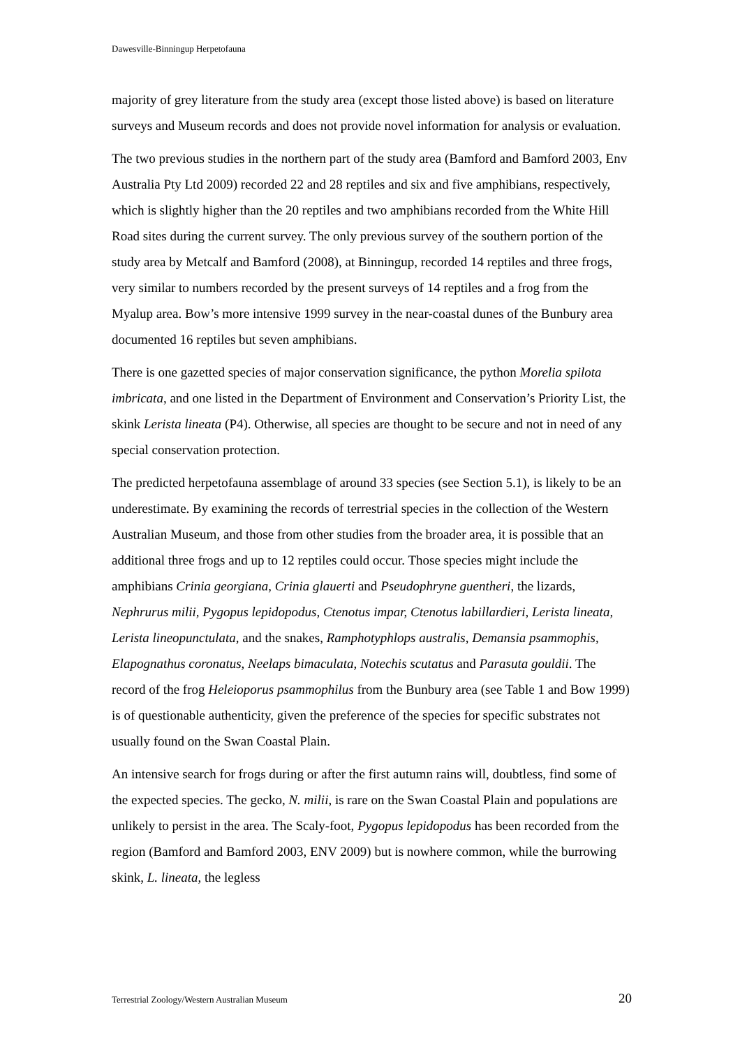Dawesville-Binningup Herpetofauna
majority of grey literature from the study area (except those listed above) is based on literature surveys and Museum records and does not provide novel information for analysis or evaluation.
The two previous studies in the northern part of the study area (Bamford and Bamford 2003, Env Australia Pty Ltd 2009) recorded 22 and 28 reptiles and six and five amphibians, respectively, which is slightly higher than the 20 reptiles and two amphibians recorded from the White Hill Road sites during the current survey. The only previous survey of the southern portion of the study area by Metcalf and Bamford (2008), at Binningup, recorded 14 reptiles and three frogs, very similar to numbers recorded by the present surveys of 14 reptiles and a frog from the Myalup area. Bow’s more intensive 1999 survey in the near-coastal dunes of the Bunbury area documented 16 reptiles but seven amphibians.
There is one gazetted species of major conservation significance, the python Morelia spilota imbricata, and one listed in the Department of Environment and Conservation’s Priority List, the skink Lerista lineata (P4). Otherwise, all species are thought to be secure and not in need of any special conservation protection.
The predicted herpetofauna assemblage of around 33 species (see Section 5.1), is likely to be an underestimate. By examining the records of terrestrial species in the collection of the Western Australian Museum, and those from other studies from the broader area, it is possible that an additional three frogs and up to 12 reptiles could occur. Those species might include the amphibians Crinia georgiana, Crinia glauerti and Pseudophryne guentheri, the lizards, Nephrurus milii, Pygopus lepidopodus, Ctenotus impar, Ctenotus labillardieri, Lerista lineata, Lerista lineopunctulata, and the snakes, Ramphotyphlops australis, Demansia psammophis, Elapognathus coronatus, Neelaps bimaculata, Notechis scutatus and Parasuta gouldii. The record of the frog Heleioporus psammophilus from the Bunbury area (see Table 1 and Bow 1999) is of questionable authenticity, given the preference of the species for specific substrates not usually found on the Swan Coastal Plain.
An intensive search for frogs during or after the first autumn rains will, doubtless, find some of the expected species. The gecko, N. milii, is rare on the Swan Coastal Plain and populations are unlikely to persist in the area. The Scaly-foot, Pygopus lepidopodus has been recorded from the region (Bamford and Bamford 2003, ENV 2009) but is nowhere common, while the burrowing skink, L. lineata, the legless
Terrestrial Zoology/Western Australian Museum 20